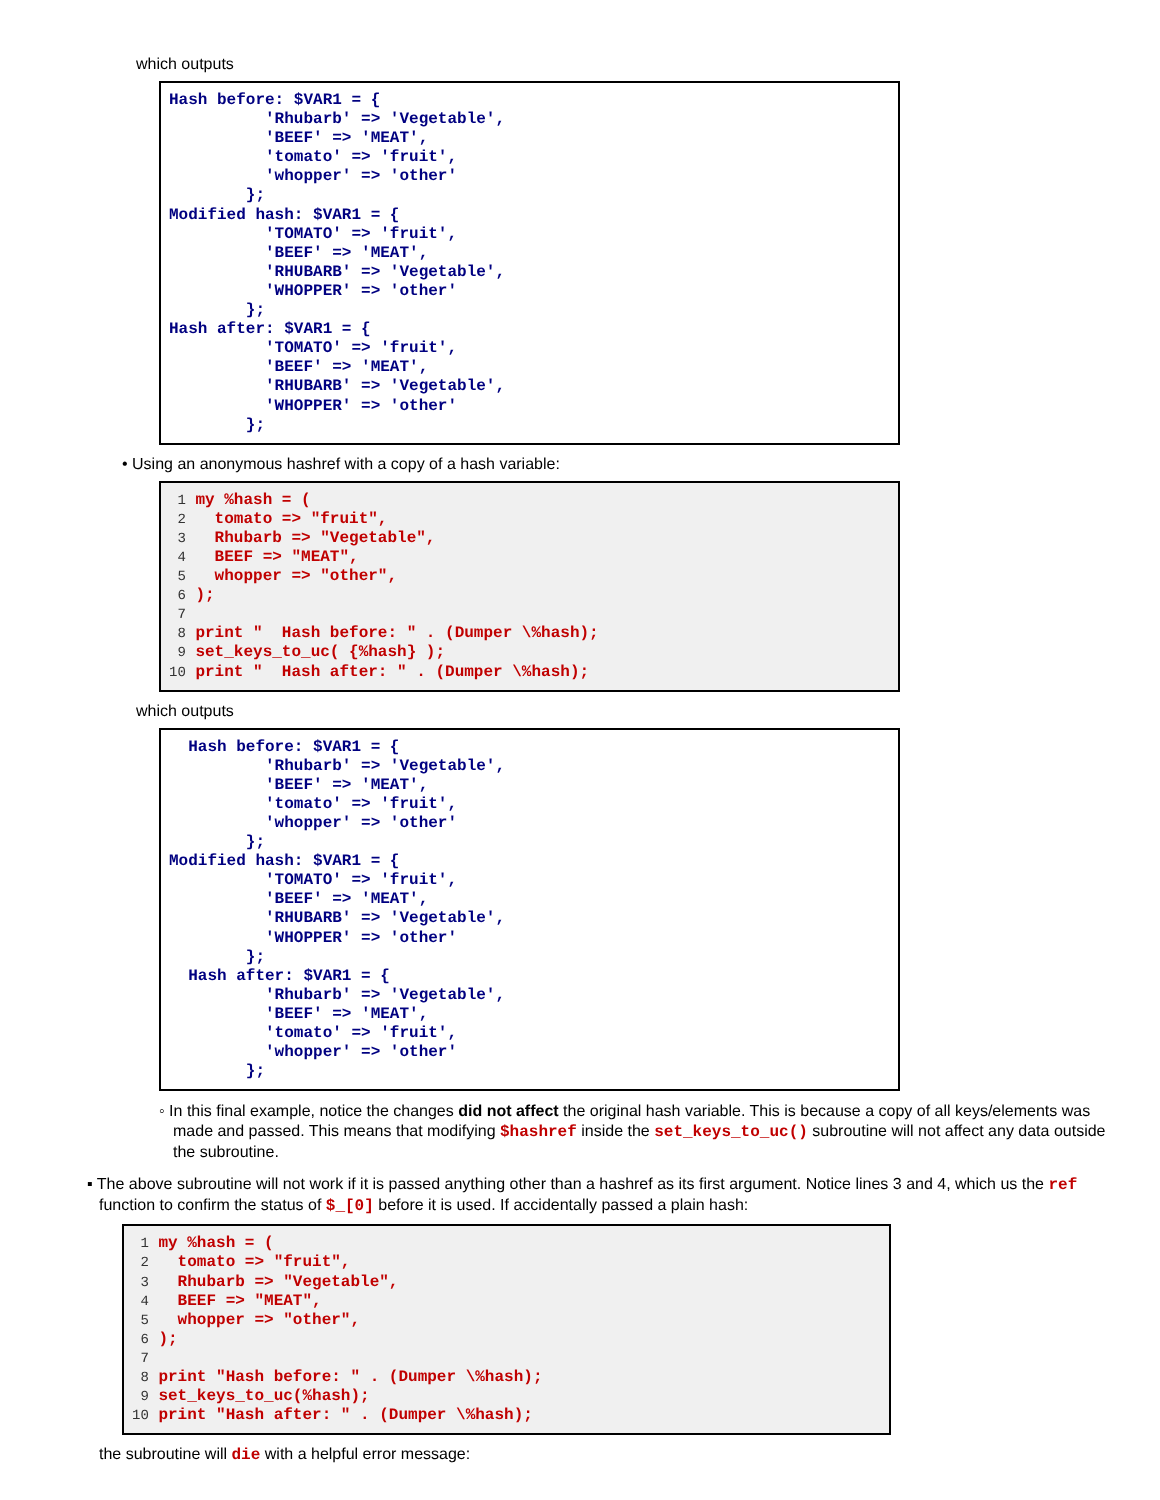which outputs
Hash before: $VAR1 = {
          'Rhubarb' => 'Vegetable',
          'BEEF' => 'MEAT',
          'tomato' => 'fruit',
          'whopper' => 'other'
        };
Modified hash: $VAR1 = {
          'TOMATO' => 'fruit',
          'BEEF' => 'MEAT',
          'RHUBARB' => 'Vegetable',
          'WHOPPER' => 'other'
        };
Hash after: $VAR1 = {
          'TOMATO' => 'fruit',
          'BEEF' => 'MEAT',
          'RHUBARB' => 'Vegetable',
          'WHOPPER' => 'other'
        };
• Using an anonymous hashref with a copy of a hash variable:
 1 my %hash = (
 2   tomato => "fruit",
 3   Rhubarb => "Vegetable",
 4   BEEF => "MEAT",
 5   whopper => "other",
 6 );
 7
 8 print "  Hash before: " . (Dumper \%hash);
 9 set_keys_to_uc( {%hash} );
10 print "  Hash after: " . (Dumper \%hash);
which outputs
  Hash before: $VAR1 = {
          'Rhubarb' => 'Vegetable',
          'BEEF' => 'MEAT',
          'tomato' => 'fruit',
          'whopper' => 'other'
        };
Modified hash: $VAR1 = {
          'TOMATO' => 'fruit',
          'BEEF' => 'MEAT',
          'RHUBARB' => 'Vegetable',
          'WHOPPER' => 'other'
        };
  Hash after: $VAR1 = {
          'Rhubarb' => 'Vegetable',
          'BEEF' => 'MEAT',
          'tomato' => 'fruit',
          'whopper' => 'other'
        };
◦ In this final example, notice the changes did not affect the original hash variable. This is because a copy of all keys/elements was made and passed. This means that modifying $hashref inside the set_keys_to_uc() subroutine will not affect any data outside the subroutine.
▪ The above subroutine will not work if it is passed anything other than a hashref as its first argument. Notice lines 3 and 4, which us the ref function to confirm the status of $_[0] before it is used. If accidentally passed a plain hash:
 1 my %hash = (
 2   tomato => "fruit",
 3   Rhubarb => "Vegetable",
 4   BEEF => "MEAT",
 5   whopper => "other",
 6 );
 7
 8 print "Hash before: " . (Dumper \%hash);
 9 set_keys_to_uc(%hash);
10 print "Hash after: " . (Dumper \%hash);
the subroutine will die with a helpful error message: